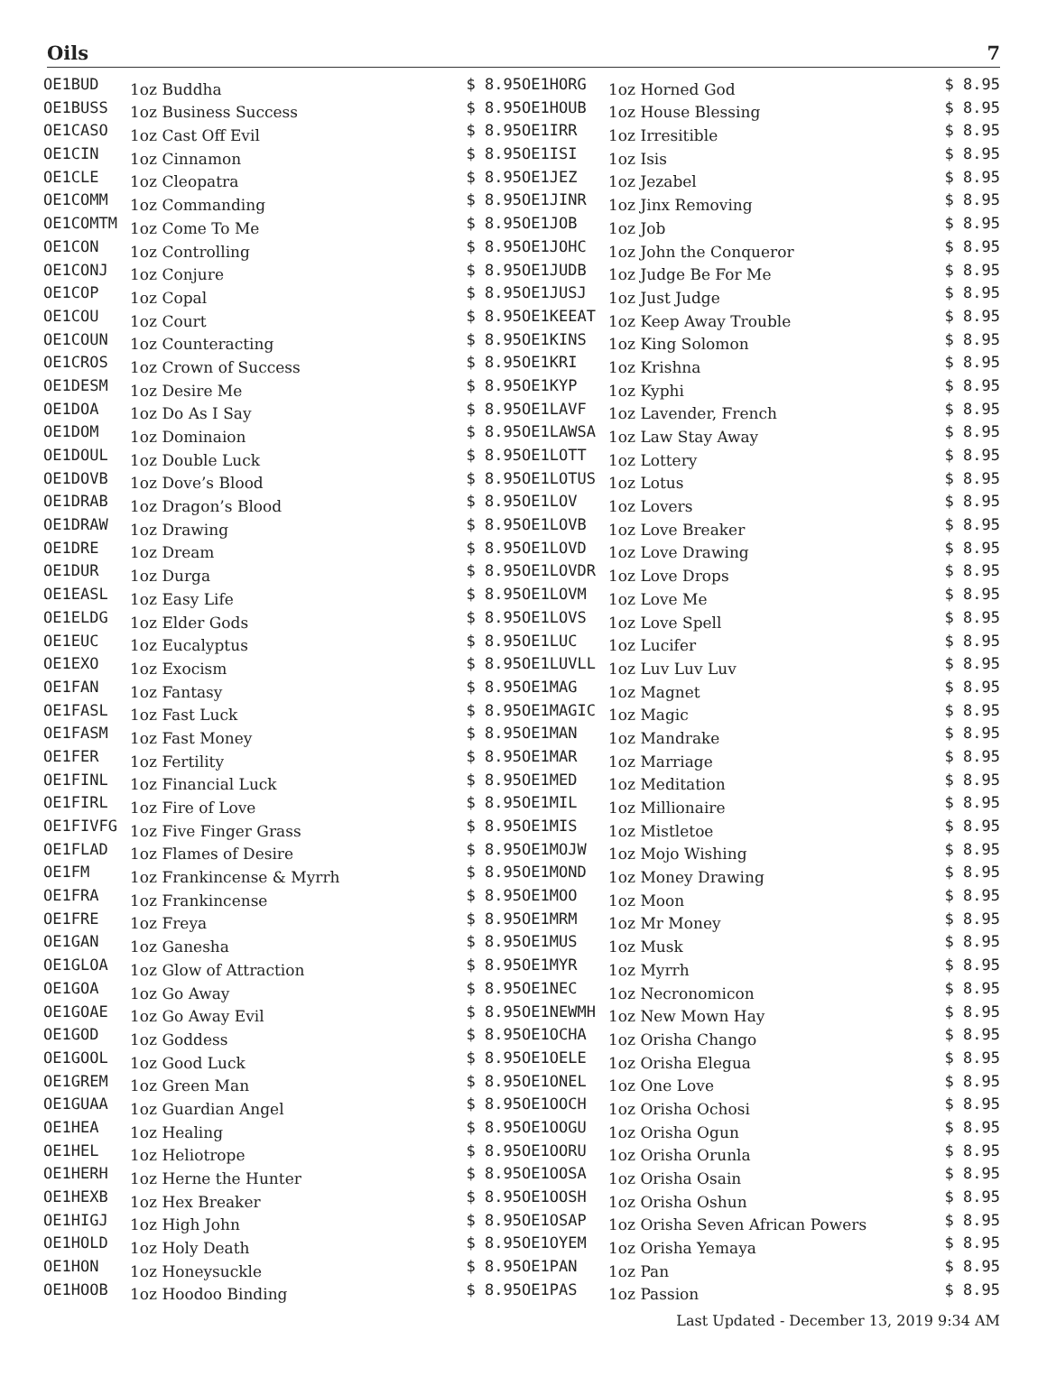Oils 7
| OE1BUD | 1oz Buddha | $ 8.95 |
| OE1BUSS | 1oz Business Success | $ 8.95 |
| OE1CASO | 1oz Cast Off Evil | $ 8.95 |
| OE1CIN | 1oz Cinnamon | $ 8.95 |
| OE1CLE | 1oz Cleopatra | $ 8.95 |
| OE1COMM | 1oz Commanding | $ 8.95 |
| OE1COMTM | 1oz Come To Me | $ 8.95 |
| OE1CON | 1oz Controlling | $ 8.95 |
| OE1CONJ | 1oz Conjure | $ 8.95 |
| OE1COP | 1oz Copal | $ 8.95 |
| OE1COU | 1oz Court | $ 8.95 |
| OE1COUN | 1oz Counteracting | $ 8.95 |
| OE1CROS | 1oz Crown of Success | $ 8.95 |
| OE1DESM | 1oz Desire Me | $ 8.95 |
| OE1DOA | 1oz Do As I Say | $ 8.95 |
| OE1DOM | 1oz Dominaion | $ 8.95 |
| OE1DOUL | 1oz Double Luck | $ 8.95 |
| OE1DOVB | 1oz Dove’s Blood | $ 8.95 |
| OE1DRAB | 1oz Dragon’s Blood | $ 8.95 |
| OE1DRAW | 1oz Drawing | $ 8.95 |
| OE1DRE | 1oz Dream | $ 8.95 |
| OE1DUR | 1oz Durga | $ 8.95 |
| OE1EASL | 1oz Easy Life | $ 8.95 |
| OE1ELDG | 1oz Elder Gods | $ 8.95 |
| OE1EUC | 1oz Eucalyptus | $ 8.95 |
| OE1EXO | 1oz Exocism | $ 8.95 |
| OE1FAN | 1oz Fantasy | $ 8.95 |
| OE1FASL | 1oz Fast Luck | $ 8.95 |
| OE1FASM | 1oz Fast Money | $ 8.95 |
| OE1FER | 1oz Fertility | $ 8.95 |
| OE1FINL | 1oz Financial Luck | $ 8.95 |
| OE1FIRL | 1oz Fire of Love | $ 8.95 |
| OE1FIVFG | 1oz Five Finger Grass | $ 8.95 |
| OE1FLAD | 1oz Flames of Desire | $ 8.95 |
| OE1FM | 1oz Frankincense & Myrrh | $ 8.95 |
| OE1FRA | 1oz Frankincense | $ 8.95 |
| OE1FRE | 1oz Freya | $ 8.95 |
| OE1GAN | 1oz Ganesha | $ 8.95 |
| OE1GLOA | 1oz Glow of Attraction | $ 8.95 |
| OE1GOA | 1oz Go Away | $ 8.95 |
| OE1GOAE | 1oz Go Away Evil | $ 8.95 |
| OE1GOD | 1oz Goddess | $ 8.95 |
| OE1GOOL | 1oz Good Luck | $ 8.95 |
| OE1GREM | 1oz Green Man | $ 8.95 |
| OE1GUAA | 1oz Guardian Angel | $ 8.95 |
| OE1HEA | 1oz Healing | $ 8.95 |
| OE1HEL | 1oz Heliotrope | $ 8.95 |
| OE1HERH | 1oz Herne the Hunter | $ 8.95 |
| OE1HEXB | 1oz Hex Breaker | $ 8.95 |
| OE1HIGJ | 1oz High John | $ 8.95 |
| OE1HOLD | 1oz Holy Death | $ 8.95 |
| OE1HON | 1oz Honeysuckle | $ 8.95 |
| OE1HOOB | 1oz Hoodoo Binding | $ 8.95 |
| OE1HORG | 1oz Horned God | $ 8.95 |
| OE1HOUB | 1oz House Blessing | $ 8.95 |
| OE1IRR | 1oz Irresitible | $ 8.95 |
| OE1ISI | 1oz Isis | $ 8.95 |
| OE1JEZ | 1oz Jezabel | $ 8.95 |
| OE1JINR | 1oz Jinx Removing | $ 8.95 |
| OE1JOB | 1oz Job | $ 8.95 |
| OE1JOHC | 1oz John the Conqueror | $ 8.95 |
| OE1JUDB | 1oz Judge Be For Me | $ 8.95 |
| OE1JUSJ | 1oz Just Judge | $ 8.95 |
| OE1KEEAT | 1oz Keep Away Trouble | $ 8.95 |
| OE1KINS | 1oz King Solomon | $ 8.95 |
| OE1KRI | 1oz Krishna | $ 8.95 |
| OE1KYP | 1oz Kyphi | $ 8.95 |
| OE1LAVF | 1oz Lavender, French | $ 8.95 |
| OE1LAWSA | 1oz Law Stay Away | $ 8.95 |
| OE1LOTT | 1oz Lottery | $ 8.95 |
| OE1LOTUS | 1oz Lotus | $ 8.95 |
| OE1LOV | 1oz Lovers | $ 8.95 |
| OE1LOVB | 1oz Love Breaker | $ 8.95 |
| OE1LOVD | 1oz Love Drawing | $ 8.95 |
| OE1LOVDR | 1oz Love Drops | $ 8.95 |
| OE1LOVM | 1oz Love Me | $ 8.95 |
| OE1LOVS | 1oz Love Spell | $ 8.95 |
| OE1LUC | 1oz Lucifer | $ 8.95 |
| OE1LUVLL | 1oz Luv Luv Luv | $ 8.95 |
| OE1MAG | 1oz Magnet | $ 8.95 |
| OE1MAGIC | 1oz Magic | $ 8.95 |
| OE1MAN | 1oz Mandrake | $ 8.95 |
| OE1MAR | 1oz Marriage | $ 8.95 |
| OE1MED | 1oz Meditation | $ 8.95 |
| OE1MIL | 1oz Millionaire | $ 8.95 |
| OE1MIS | 1oz Mistletoe | $ 8.95 |
| OE1MOJW | 1oz Mojo Wishing | $ 8.95 |
| OE1MOND | 1oz Money Drawing | $ 8.95 |
| OE1MOO | 1oz Moon | $ 8.95 |
| OE1MRM | 1oz Mr Money | $ 8.95 |
| OE1MUS | 1oz Musk | $ 8.95 |
| OE1MYR | 1oz Myrrh | $ 8.95 |
| OE1NEC | 1oz Necronomicon | $ 8.95 |
| OE1NEWMH | 1oz New Mown Hay | $ 8.95 |
| OE1OCHA | 1oz Orisha Chango | $ 8.95 |
| OE1OELE | 1oz Orisha Elegua | $ 8.95 |
| OE1ONEL | 1oz One Love | $ 8.95 |
| OE1OOCH | 1oz Orisha Ochosi | $ 8.95 |
| OE1OOGU | 1oz Orisha Ogun | $ 8.95 |
| OE1OORU | 1oz Orisha Orunla | $ 8.95 |
| OE1OOSA | 1oz Orisha Osain | $ 8.95 |
| OE1OOSH | 1oz Orisha Oshun | $ 8.95 |
| OE1OSAP | 1oz Orisha Seven African Powers | $ 8.95 |
| OE1OYEM | 1oz Orisha Yemaya | $ 8.95 |
| OE1PAN | 1oz Pan | $ 8.95 |
| OE1PAS | 1oz Passion | $ 8.95 |
Last Updated - December 13, 2019 9:34 AM